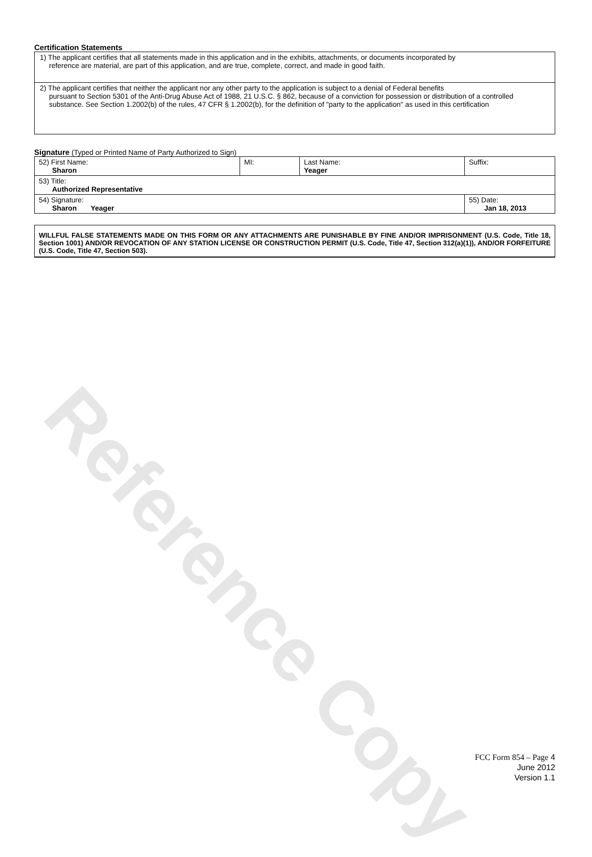Reference Copy
Certification Statements
| 1) The applicant certifies that all statements made in this application and in the exhibits, attachments, or documents incorporated by reference are material, are part of this application, and are true, complete, correct, and made in good faith. |
| 2) The applicant certifies that neither the applicant nor any other party to the application is subject to a denial of Federal benefits pursuant to Section 5301 of the Anti-Drug Abuse Act of 1988, 21 U.S.C. § 862, because of a conviction for possession or distribution of a controlled substance. See Section 1.2002(b) of the rules, 47 CFR § 1.2002(b), for the definition of "party to the application" as used in this certification |
Signature (Typed or Printed Name of Party Authorized to Sign)
| 52) First Name: Sharon | MI: | Last Name: Yeager | Suffix: |
| 53) Title: Authorized Representative | | | |
| 54) Signature: Sharon Yeager | | | 55) Date: Jan 18, 2013 |
WILLFUL FALSE STATEMENTS MADE ON THIS FORM OR ANY ATTACHMENTS ARE PUNISHABLE BY FINE AND/OR IMPRISONMENT (U.S. Code, Title 18, Section 1001) AND/OR REVOCATION OF ANY STATION LICENSE OR CONSTRUCTION PERMIT (U.S. Code, Title 47, Section 312(a)(1)), AND/OR FORFEITURE (U.S. Code, Title 47, Section 503).
FCC Form 854 – Page 4
June 2012
Version 1.1